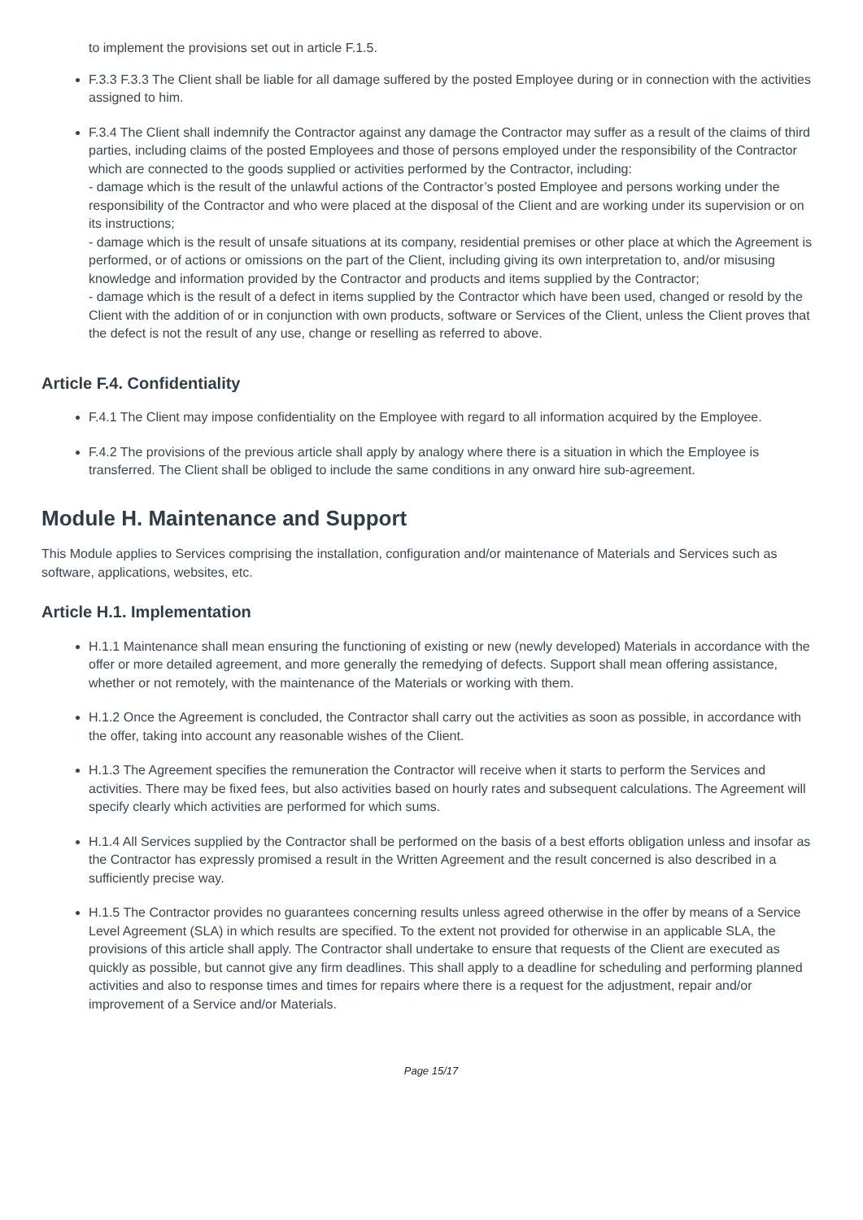to implement the provisions set out in article F.1.5.
F.3.3 F.3.3 The Client shall be liable for all damage suffered by the posted Employee during or in connection with the activities assigned to him.
F.3.4 The Client shall indemnify the Contractor against any damage the Contractor may suffer as a result of the claims of third parties, including claims of the posted Employees and those of persons employed under the responsibility of the Contractor which are connected to the goods supplied or activities performed by the Contractor, including:
- damage which is the result of the unlawful actions of the Contractor’s posted Employee and persons working under the responsibility of the Contractor and who were placed at the disposal of the Client and are working under its supervision or on its instructions;
- damage which is the result of unsafe situations at its company, residential premises or other place at which the Agreement is performed, or of actions or omissions on the part of the Client, including giving its own interpretation to, and/or misusing knowledge and information provided by the Contractor and products and items supplied by the Contractor;
- damage which is the result of a defect in items supplied by the Contractor which have been used, changed or resold by the Client with the addition of or in conjunction with own products, software or Services of the Client, unless the Client proves that the defect is not the result of any use, change or reselling as referred to above.
Article F.4. Confidentiality
F.4.1 The Client may impose confidentiality on the Employee with regard to all information acquired by the Employee.
F.4.2 The provisions of the previous article shall apply by analogy where there is a situation in which the Employee is transferred. The Client shall be obliged to include the same conditions in any onward hire sub-agreement.
Module H. Maintenance and Support
This Module applies to Services comprising the installation, configuration and/or maintenance of Materials and Services such as software, applications, websites, etc.
Article H.1. Implementation
H.1.1 Maintenance shall mean ensuring the functioning of existing or new (newly developed) Materials in accordance with the offer or more detailed agreement, and more generally the remedying of defects. Support shall mean offering assistance, whether or not remotely, with the maintenance of the Materials or working with them.
H.1.2 Once the Agreement is concluded, the Contractor shall carry out the activities as soon as possible, in accordance with the offer, taking into account any reasonable wishes of the Client.
H.1.3 The Agreement specifies the remuneration the Contractor will receive when it starts to perform the Services and activities. There may be fixed fees, but also activities based on hourly rates and subsequent calculations. The Agreement will specify clearly which activities are performed for which sums.
H.1.4 All Services supplied by the Contractor shall be performed on the basis of a best efforts obligation unless and insofar as the Contractor has expressly promised a result in the Written Agreement and the result concerned is also described in a sufficiently precise way.
H.1.5 The Contractor provides no guarantees concerning results unless agreed otherwise in the offer by means of a Service Level Agreement (SLA) in which results are specified. To the extent not provided for otherwise in an applicable SLA, the provisions of this article shall apply. The Contractor shall undertake to ensure that requests of the Client are executed as quickly as possible, but cannot give any firm deadlines. This shall apply to a deadline for scheduling and performing planned activities and also to response times and times for repairs where there is a request for the adjustment, repair and/or improvement of a Service and/or Materials.
Page 15/17